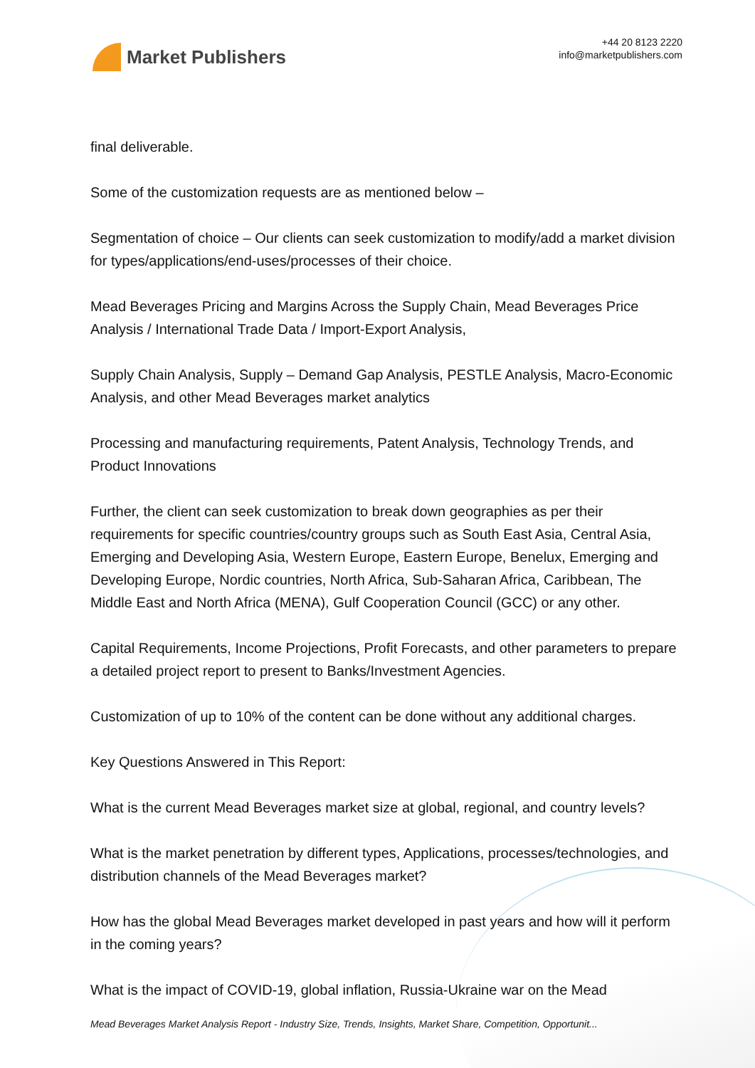Market Publishers
+44 20 8123 2220
info@marketpublishers.com
final deliverable.
Some of the customization requests are as mentioned below –
Segmentation of choice – Our clients can seek customization to modify/add a market division for types/applications/end-uses/processes of their choice.
Mead Beverages Pricing and Margins Across the Supply Chain, Mead Beverages Price Analysis / International Trade Data / Import-Export Analysis,
Supply Chain Analysis, Supply – Demand Gap Analysis, PESTLE Analysis, Macro-Economic Analysis, and other Mead Beverages market analytics
Processing and manufacturing requirements, Patent Analysis, Technology Trends, and Product Innovations
Further, the client can seek customization to break down geographies as per their requirements for specific countries/country groups such as South East Asia, Central Asia, Emerging and Developing Asia, Western Europe, Eastern Europe, Benelux, Emerging and Developing Europe, Nordic countries, North Africa, Sub-Saharan Africa, Caribbean, The Middle East and North Africa (MENA), Gulf Cooperation Council (GCC) or any other.
Capital Requirements, Income Projections, Profit Forecasts, and other parameters to prepare a detailed project report to present to Banks/Investment Agencies.
Customization of up to 10% of the content can be done without any additional charges.
Key Questions Answered in This Report:
What is the current Mead Beverages market size at global, regional, and country levels?
What is the market penetration by different types, Applications, processes/technologies, and distribution channels of the Mead Beverages market?
How has the global Mead Beverages market developed in past years and how will it perform in the coming years?
What is the impact of COVID-19, global inflation, Russia-Ukraine war on the Mead
Mead Beverages Market Analysis Report - Industry Size, Trends, Insights, Market Share, Competition, Opportunit...